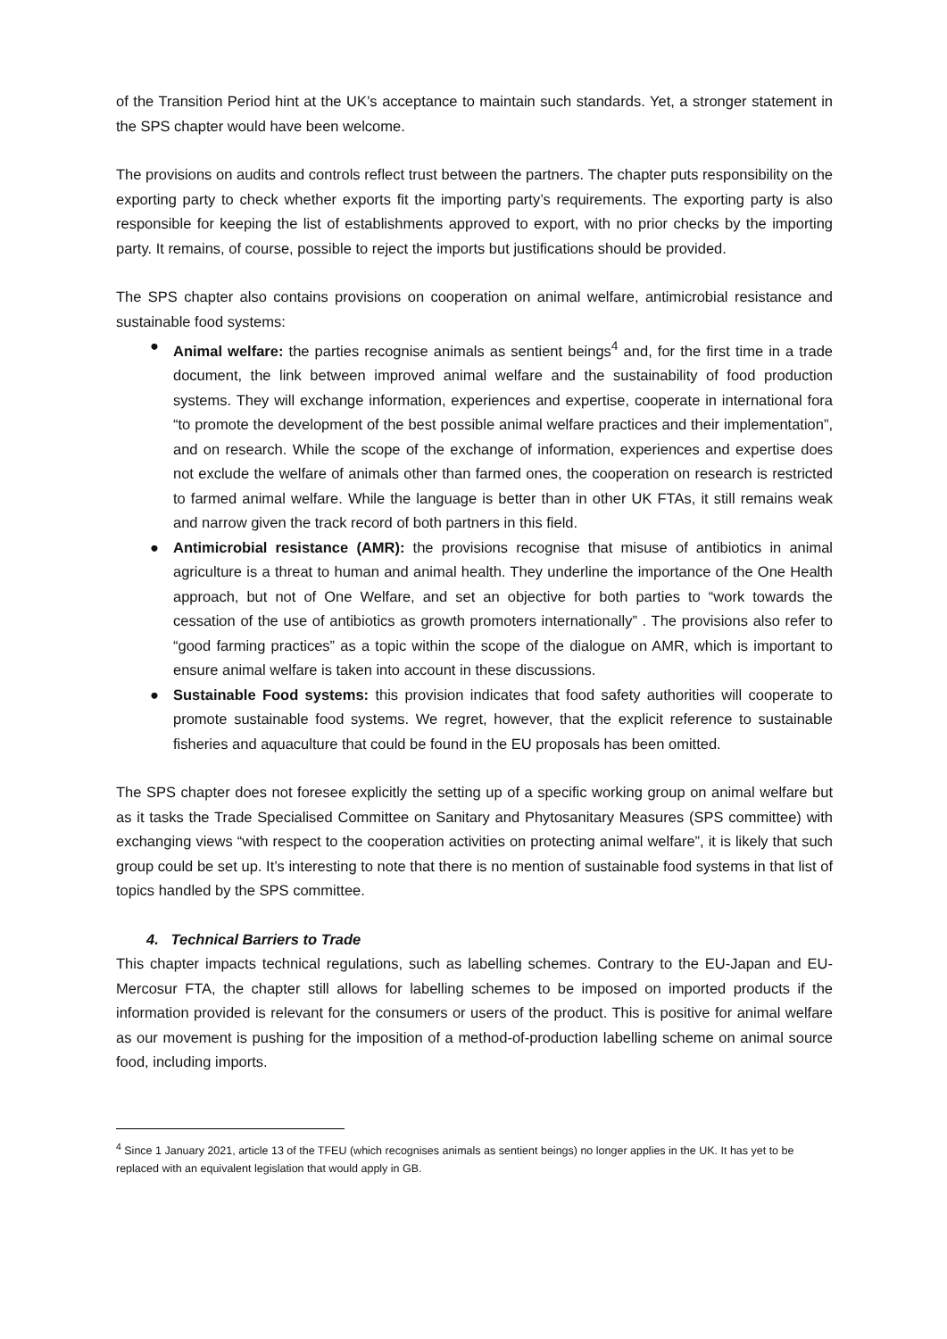of the Transition Period hint at the UK’s acceptance to maintain such standards. Yet, a stronger statement in the SPS chapter would have been welcome.
The provisions on audits and controls reflect trust between the partners. The chapter puts responsibility on the exporting party to check whether exports fit the importing party’s requirements. The exporting party is also responsible for keeping the list of establishments approved to export, with no prior checks by the importing party. It remains, of course, possible to reject the imports but justifications should be provided.
The SPS chapter also contains provisions on cooperation on animal welfare, antimicrobial resistance and sustainable food systems:
● Animal welfare: the parties recognise animals as sentient beings<sup>4</sup> and, for the first time in a trade document, the link between improved animal welfare and the sustainability of food production systems. They will exchange information, experiences and expertise, cooperate in international fora “to promote the development of the best possible animal welfare practices and their implementation”, and on research. While the scope of the exchange of information, experiences and expertise does not exclude the welfare of animals other than farmed ones, the cooperation on research is restricted to farmed animal welfare. While the language is better than in other UK FTAs, it still remains weak and narrow given the track record of both partners in this field.
● Antimicrobial resistance (AMR): the provisions recognise that misuse of antibiotics in animal agriculture is a threat to human and animal health. They underline the importance of the One Health approach, but not of One Welfare, and set an objective for both parties to “work towards the cessation of the use of antibiotics as growth promoters internationally” . The provisions also refer to “good farming practices” as a topic within the scope of the dialogue on AMR, which is important to ensure animal welfare is taken into account in these discussions.
● Sustainable Food systems: this provision indicates that food safety authorities will cooperate to promote sustainable food systems. We regret, however, that the explicit reference to sustainable fisheries and aquaculture that could be found in the EU proposals has been omitted.
The SPS chapter does not foresee explicitly the setting up of a specific working group on animal welfare but as it tasks the Trade Specialised Committee on Sanitary and Phytosanitary Measures (SPS committee) with exchanging views “with respect to the cooperation activities on protecting animal welfare”, it is likely that such group could be set up. It’s interesting to note that there is no mention of sustainable food systems in that list of topics handled by the SPS committee.
4. Technical Barriers to Trade
This chapter impacts technical regulations, such as labelling schemes. Contrary to the EU-Japan and EU-Mercosur FTA, the chapter still allows for labelling schemes to be imposed on imported products if the information provided is relevant for the consumers or users of the product. This is positive for animal welfare as our movement is pushing for the imposition of a method-of-production labelling scheme on animal source food, including imports.
<sup>4</sup> Since 1 January 2021, article 13 of the TFEU (which recognises animals as sentient beings) no longer applies in the UK. It has yet to be replaced with an equivalent legislation that would apply in GB.